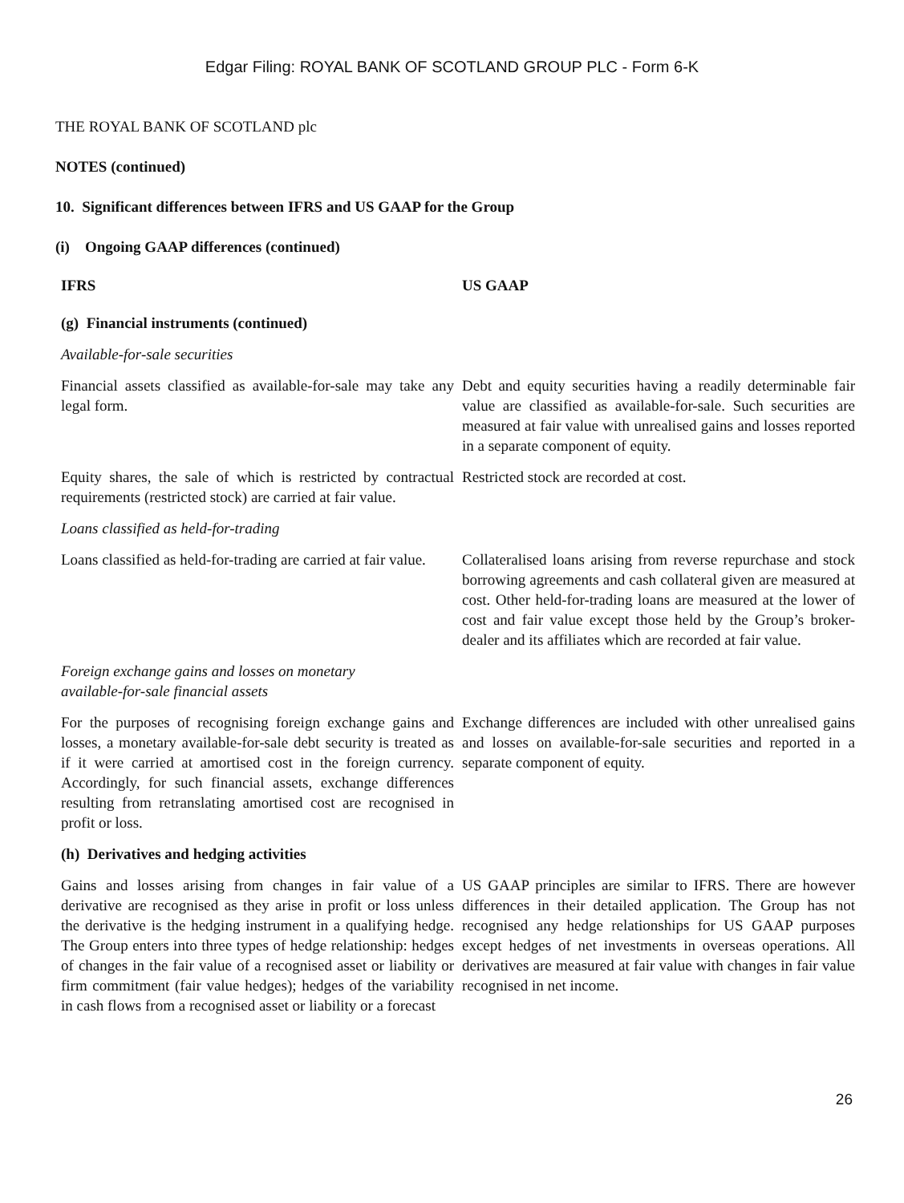Edgar Filing: ROYAL BANK OF SCOTLAND GROUP PLC - Form 6-K
THE ROYAL BANK OF SCOTLAND plc
NOTES (continued)
10. Significant differences between IFRS and US GAAP for the Group
(i) Ongoing GAAP differences (continued)
| IFRS | US GAAP |
| --- | --- |
| (g) Financial instruments (continued) | |
| Available-for-sale securities | |
| Financial assets classified as available-for-sale may take any legal form. | Debt and equity securities having a readily determinable fair value are classified as available-for-sale. Such securities are measured at fair value with unrealised gains and losses reported in a separate component of equity. |
| Equity shares, the sale of which is restricted by contractual requirements (restricted stock) are carried at fair value. | Restricted stock are recorded at cost. |
| Loans classified as held-for-trading | |
| Loans classified as held-for-trading are carried at fair value. | Collateralised loans arising from reverse repurchase and stock borrowing agreements and cash collateral given are measured at cost. Other held-for-trading loans are measured at the lower of cost and fair value except those held by the Group’s broker-dealer and its affiliates which are recorded at fair value. |
| Foreign exchange gains and losses on monetary available-for-sale financial assets | |
| For the purposes of recognising foreign exchange gains and losses, a monetary available-for-sale debt security is treated as if it were carried at amortised cost in the foreign currency. Accordingly, for such financial assets, exchange differences resulting from retranslating amortised cost are recognised in profit or loss. | Exchange differences are included with other unrealised gains and losses on available-for-sale securities and reported in a separate component of equity. |
| (h) Derivatives and hedging activities | |
| Gains and losses arising from changes in fair value of a derivative are recognised as they arise in profit or loss unless the derivative is the hedging instrument in a qualifying hedge. The Group enters into three types of hedge relationship: hedges of changes in the fair value of a recognised asset or liability or firm commitment (fair value hedges); hedges of the variability in cash flows from a recognised asset or liability or a forecast | US GAAP principles are similar to IFRS. There are however differences in their detailed application. The Group has not recognised any hedge relationships for US GAAP purposes except hedges of net investments in overseas operations. All derivatives are measured at fair value with changes in fair value recognised in net income. |
26